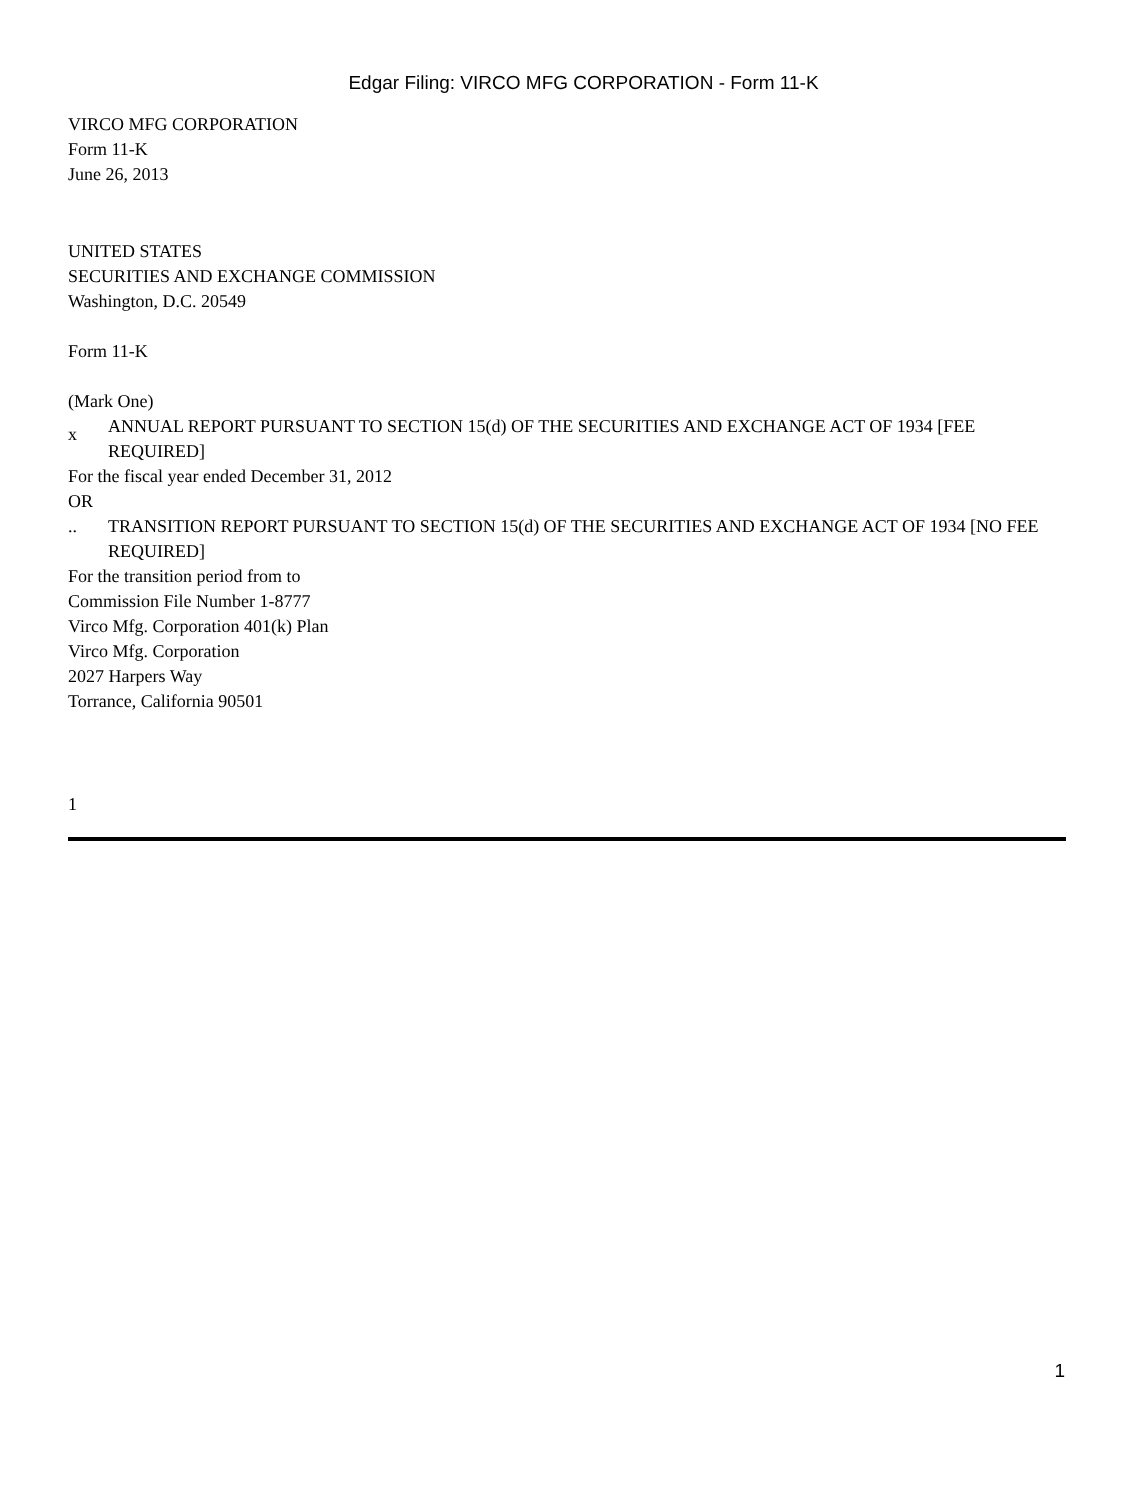Edgar Filing: VIRCO MFG CORPORATION - Form 11-K
VIRCO MFG CORPORATION
Form 11-K
June 26, 2013
UNITED STATES
SECURITIES AND EXCHANGE COMMISSION
Washington, D.C. 20549
Form 11-K
(Mark One)
x ANNUAL REPORT PURSUANT TO SECTION 15(d) OF THE SECURITIES AND EXCHANGE ACT OF 1934 [FEE REQUIRED]
For the fiscal year ended December 31, 2012
OR
.. TRANSITION REPORT PURSUANT TO SECTION 15(d) OF THE SECURITIES AND EXCHANGE ACT OF 1934 [NO FEE REQUIRED]
For the transition period from to
Commission File Number 1-8777
Virco Mfg. Corporation 401(k) Plan
Virco Mfg. Corporation
2027 Harpers Way
Torrance, California 90501
1
1